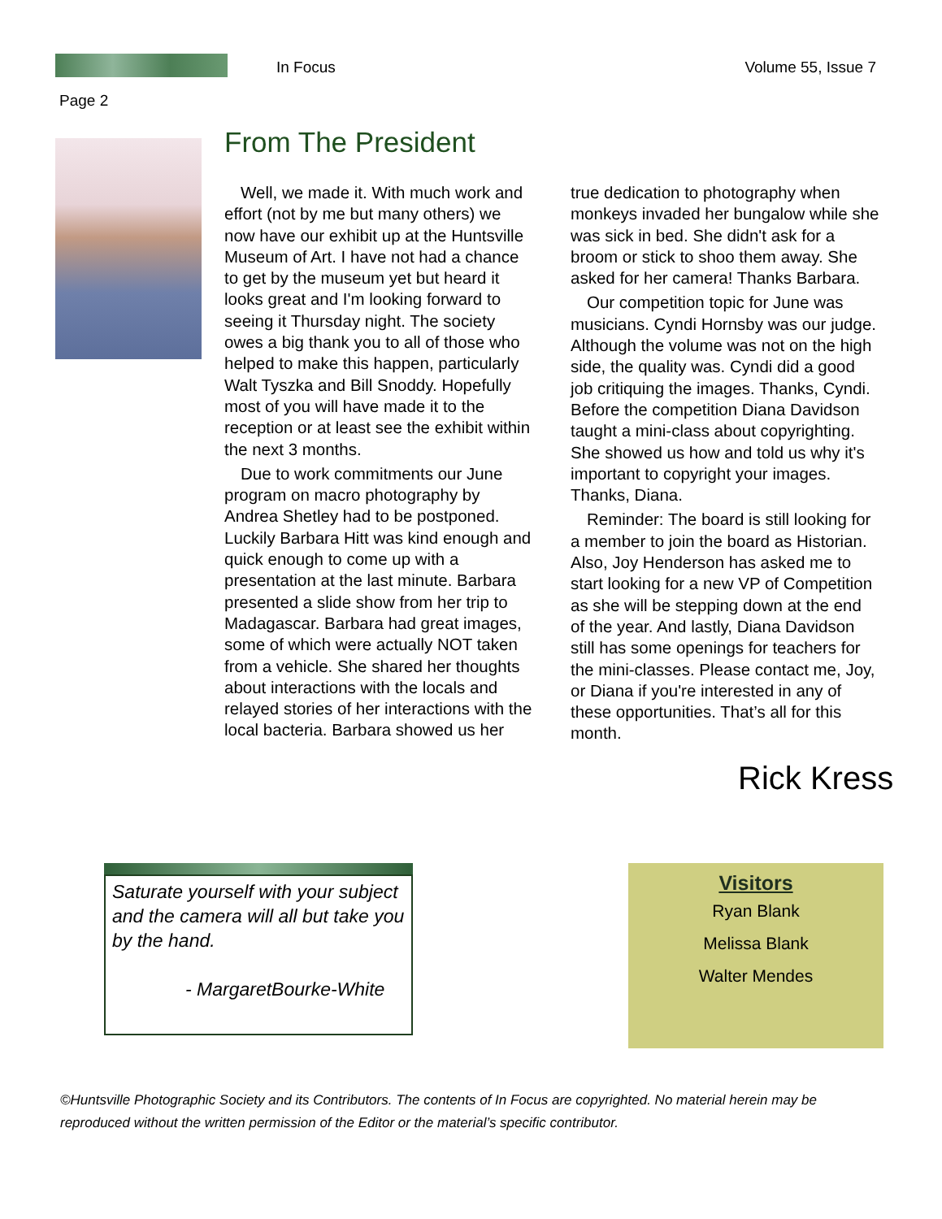In Focus Volume 55, Issue 7
Page 2
From The President
Well, we made it. With much work and effort (not by me but many others) we now have our exhibit up at the Huntsville Museum of Art. I have not had a chance to get by the museum yet but heard it looks great and I'm looking forward to seeing it Thursday night. The society owes a big thank you to all of those who helped to make this happen, particularly Walt Tyszka and Bill Snoddy. Hopefully most of you will have made it to the reception or at least see the exhibit within the next 3 months.
Due to work commitments our June program on macro photography by Andrea Shetley had to be postponed. Luckily Barbara Hitt was kind enough and quick enough to come up with a presentation at the last minute. Barbara presented a slide show from her trip to Madagascar. Barbara had great images, some of which were actually NOT taken from a vehicle. She shared her thoughts about interactions with the locals and relayed stories of her interactions with the local bacteria. Barbara showed us her true dedication to photography when monkeys invaded her bungalow while she was sick in bed. She didn't ask for a broom or stick to shoo them away. She asked for her camera! Thanks Barbara.
Our competition topic for June was musicians. Cyndi Hornsby was our judge. Although the volume was not on the high side, the quality was. Cyndi did a good job critiquing the images. Thanks, Cyndi. Before the competition Diana Davidson taught a mini-class about copyrighting. She showed us how and told us why it's important to copyright your images. Thanks, Diana.
Reminder: The board is still looking for a member to join the board as Historian. Also, Joy Henderson has asked me to start looking for a new VP of Competition as she will be stepping down at the end of the year. And lastly, Diana Davidson still has some openings for teachers for the mini-classes. Please contact me, Joy, or Diana if you're interested in any of these opportunities. That’s all for this month.
Rick Kress
Saturate yourself with your subject and the camera will all but take you by the hand.
- MargaretBourke-White
Visitors
Ryan Blank
Melissa Blank
Walter Mendes
©Huntsville Photographic Society and its Contributors. The contents of In Focus are copyrighted. No material herein may be reproduced without the written permission of the Editor or the material’s specific contributor.